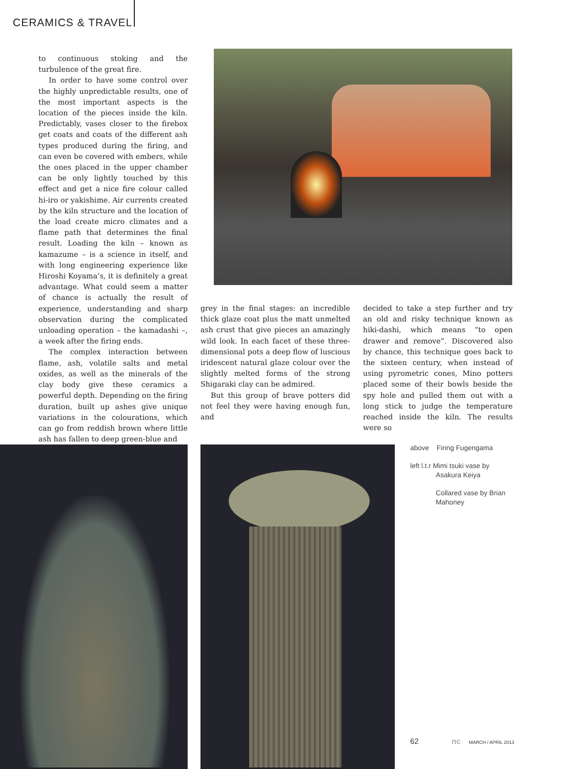CERAMICS & TRAVEL
to continuous stoking and the turbulence of the great fire.
In order to have some control over the highly unpredictable results, one of the most important aspects is the location of the pieces inside the kiln. Predictably, vases closer to the firebox get coats and coats of the different ash types produced during the firing, and can even be covered with embers, while the ones placed in the upper chamber can be only lightly touched by this effect and get a nice fire colour called hi-iro or yakishime. Air currents created by the kiln structure and the location of the load create micro climates and a flame path that determines the final result. Loading the kiln – known as kamazume – is a science in itself, and with long engineering experience like Hiroshi Koyama’s, it is definitely a great advantage. What could seem a matter of chance is actually the result of experience, understanding and sharp observation during the complicated unloading operation – the kamadashi –, a week after the firing ends.
The complex interaction between flame, ash, volatile salts and metal oxides, as well as the minerals of the clay body give these ceramics a powerful depth. Depending on the firing duration, built up ashes give unique variations in the colourations, which can go from reddish brown where little ash has fallen to deep green-blue and
grey in the final stages: an incredible thick glaze coat plus the matt unmelted ash crust that give pieces an amazingly wild look. In each facet of these three-dimensional pots a deep flow of luscious iridescent natural glaze colour over the slightly melted forms of the strong Shigaraki clay can be admired.
But this group of brave potters did not feel they were having enough fun, and
decided to take a step further and try an old and risky technique known as hiki-dashi, which means “to open drawer and remove”. Discovered also by chance, this technique goes back to the sixteen century, when instead of using pyrometric cones, Mino potters placed some of their bowls beside the spy hole and pulled them out with a long stick to judge the temperature reached inside the kiln. The results were so
above Firing Fugengama
left l.t.r Mimi tsuki vase by
Asakura Keiya
Collared vase by Brian
Mahoney
62 nc MARCH / APRIL 2013